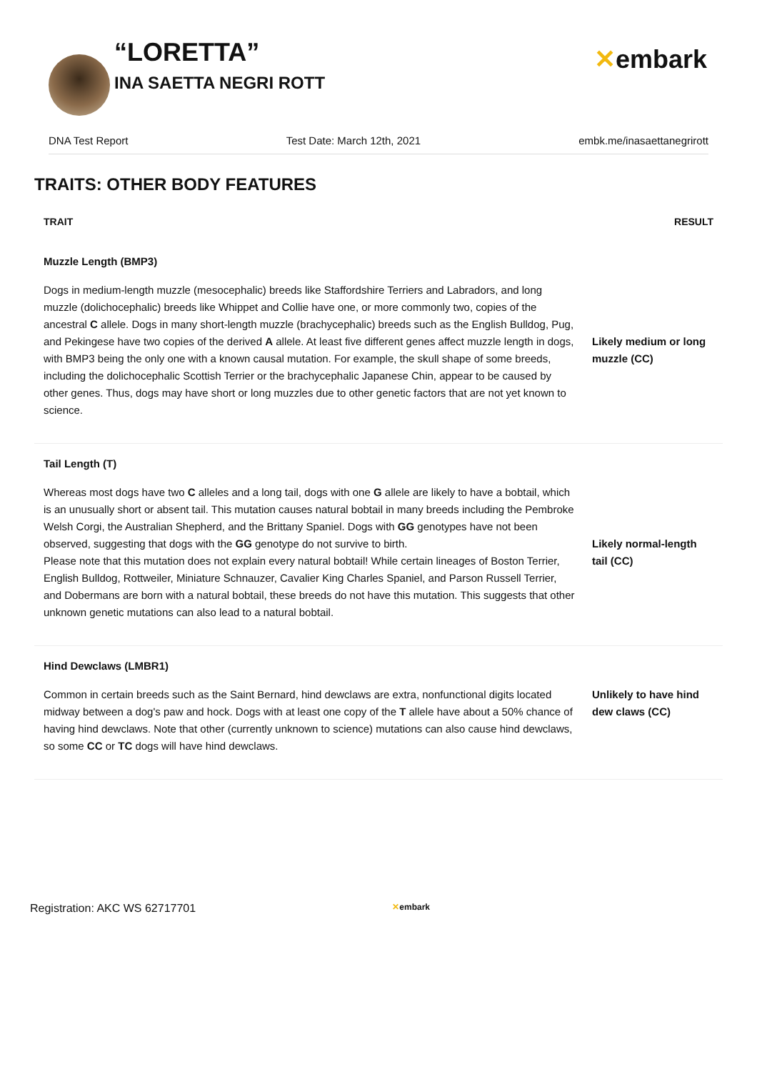“LORETTA”
INA SAETTA NEGRI ROTT
✕embark
DNA Test Report Test Date: March 12th, 2021 embk.me/inasaettanegrirott
TRAITS: OTHER BODY FEATURES
| TRAIT | RESULT |
| --- | --- |
| Muzzle Length (BMP3) | |
| Dogs in medium-length muzzle (mesocephalic) breeds like Staffordshire Terriers and Labradors, and long muzzle (dolichocephalic) breeds like Whippet and Collie have one, or more commonly two, copies of the ancestral C allele. Dogs in many short-length muzzle (brachycephalic) breeds such as the English Bulldog, Pug, and Pekingese have two copies of the derived A allele. At least five different genes affect muzzle length in dogs, with BMP3 being the only one with a known causal mutation. For example, the skull shape of some breeds, including the dolichocephalic Scottish Terrier or the brachycephalic Japanese Chin, appear to be caused by other genes. Thus, dogs may have short or long muzzles due to other genetic factors that are not yet known to science. | Likely medium or long muzzle (CC) |
| Tail Length (T) | |
| Whereas most dogs have two C alleles and a long tail, dogs with one G allele are likely to have a bobtail, which is an unusually short or absent tail. This mutation causes natural bobtail in many breeds including the Pembroke Welsh Corgi, the Australian Shepherd, and the Brittany Spaniel. Dogs with GG genotypes have not been observed, suggesting that dogs with the GG genotype do not survive to birth. Please note that this mutation does not explain every natural bobtail! While certain lineages of Boston Terrier, English Bulldog, Rottweiler, Miniature Schnauzer, Cavalier King Charles Spaniel, and Parson Russell Terrier, and Dobermans are born with a natural bobtail, these breeds do not have this mutation. This suggests that other unknown genetic mutations can also lead to a natural bobtail. | Likely normal-length tail (CC) |
| Hind Dewclaws (LMBR1) | |
| Common in certain breeds such as the Saint Bernard, hind dewclaws are extra, nonfunctional digits located midway between a dog's paw and hock. Dogs with at least one copy of the T allele have about a 50% chance of having hind dewclaws. Note that other (currently unknown to science) mutations can also cause hind dewclaws, so some CC or TC dogs will have hind dewclaws. | Unlikely to have hind dew claws (CC) |
Registration: AKC WS 62717701 ✕embark